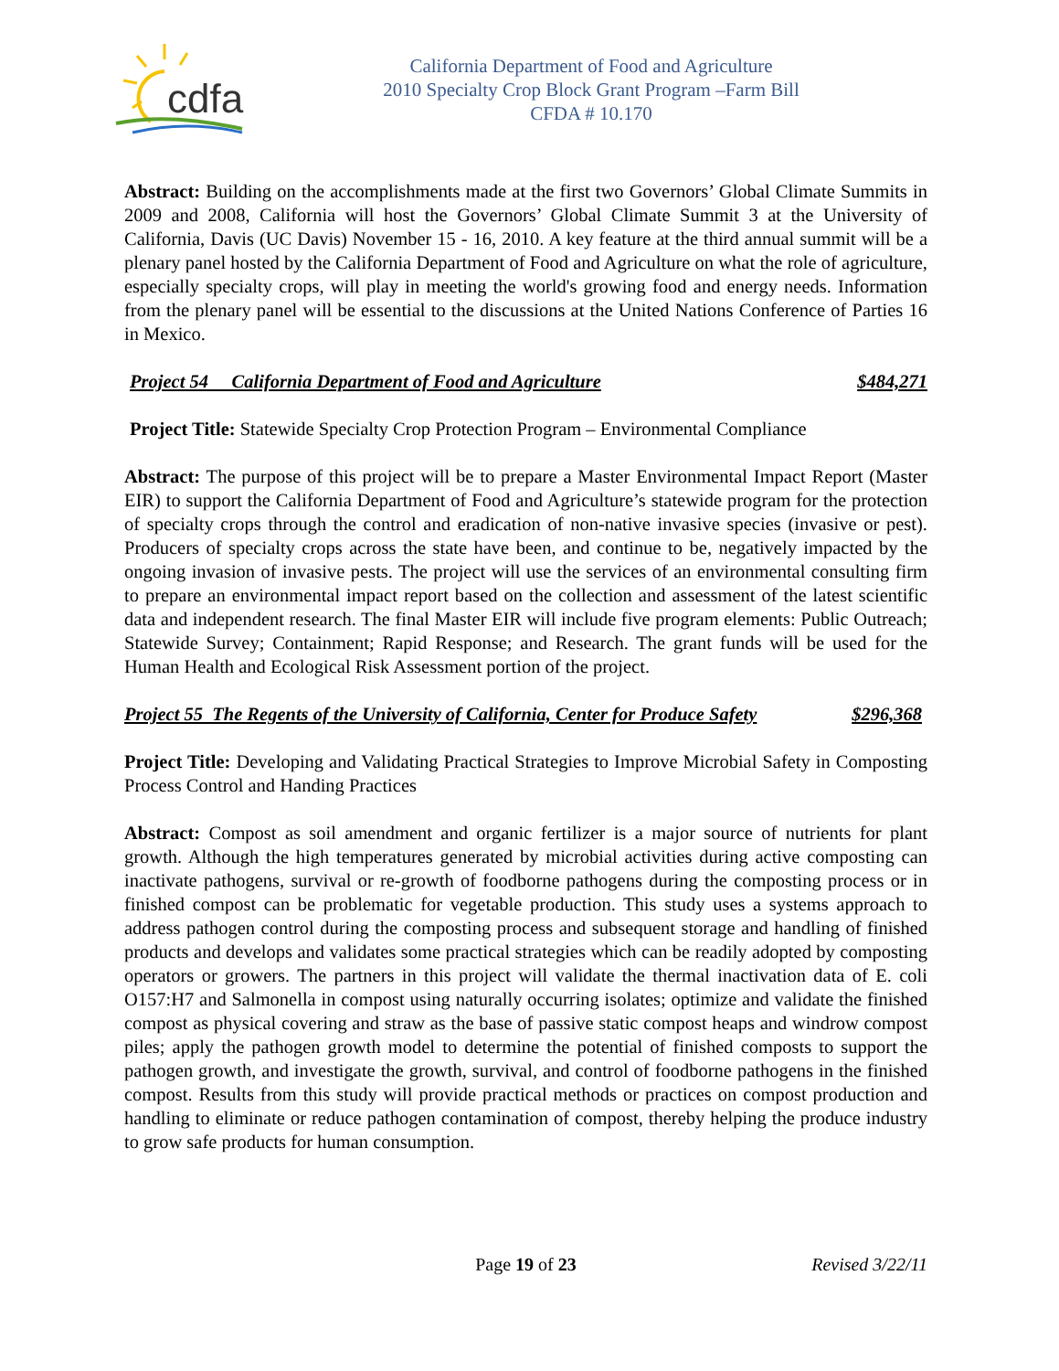cdfa
California Department of Food and Agriculture
2010 Specialty Crop Block Grant Program –Farm Bill
CFDA # 10.170
Abstract: Building on the accomplishments made at the first two Governors’ Global Climate Summits in 2009 and 2008, California will host the Governors’ Global Climate Summit 3 at the University of California, Davis (UC Davis) November 15 - 16, 2010. A key feature at the third annual summit will be a plenary panel hosted by the California Department of Food and Agriculture on what the role of agriculture, especially specialty crops, will play in meeting the world's growing food and energy needs. Information from the plenary panel will be essential to the discussions at the United Nations Conference of Parties 16 in Mexico.
Project 54 California Department of Food and Agriculture $484,271
Project Title: Statewide Specialty Crop Protection Program – Environmental Compliance
Abstract: The purpose of this project will be to prepare a Master Environmental Impact Report (Master EIR) to support the California Department of Food and Agriculture’s statewide program for the protection of specialty crops through the control and eradication of non-native invasive species (invasive or pest). Producers of specialty crops across the state have been, and continue to be, negatively impacted by the ongoing invasion of invasive pests. The project will use the services of an environmental consulting firm to prepare an environmental impact report based on the collection and assessment of the latest scientific data and independent research. The final Master EIR will include five program elements: Public Outreach; Statewide Survey; Containment; Rapid Response; and Research. The grant funds will be used for the Human Health and Ecological Risk Assessment portion of the project.
Project 55 The Regents of the University of California, Center for Produce Safety $296,368
Project Title: Developing and Validating Practical Strategies to Improve Microbial Safety in Composting Process Control and Handing Practices
Abstract: Compost as soil amendment and organic fertilizer is a major source of nutrients for plant growth. Although the high temperatures generated by microbial activities during active composting can inactivate pathogens, survival or re-growth of foodborne pathogens during the composting process or in finished compost can be problematic for vegetable production. This study uses a systems approach to address pathogen control during the composting process and subsequent storage and handling of finished products and develops and validates some practical strategies which can be readily adopted by composting operators or growers. The partners in this project will validate the thermal inactivation data of E. coli O157:H7 and Salmonella in compost using naturally occurring isolates; optimize and validate the finished compost as physical covering and straw as the base of passive static compost heaps and windrow compost piles; apply the pathogen growth model to determine the potential of finished composts to support the pathogen growth, and investigate the growth, survival, and control of foodborne pathogens in the finished compost. Results from this study will provide practical methods or practices on compost production and handling to eliminate or reduce pathogen contamination of compost, thereby helping the produce industry to grow safe products for human consumption.
Page 19 of 23 Revised 3/22/11